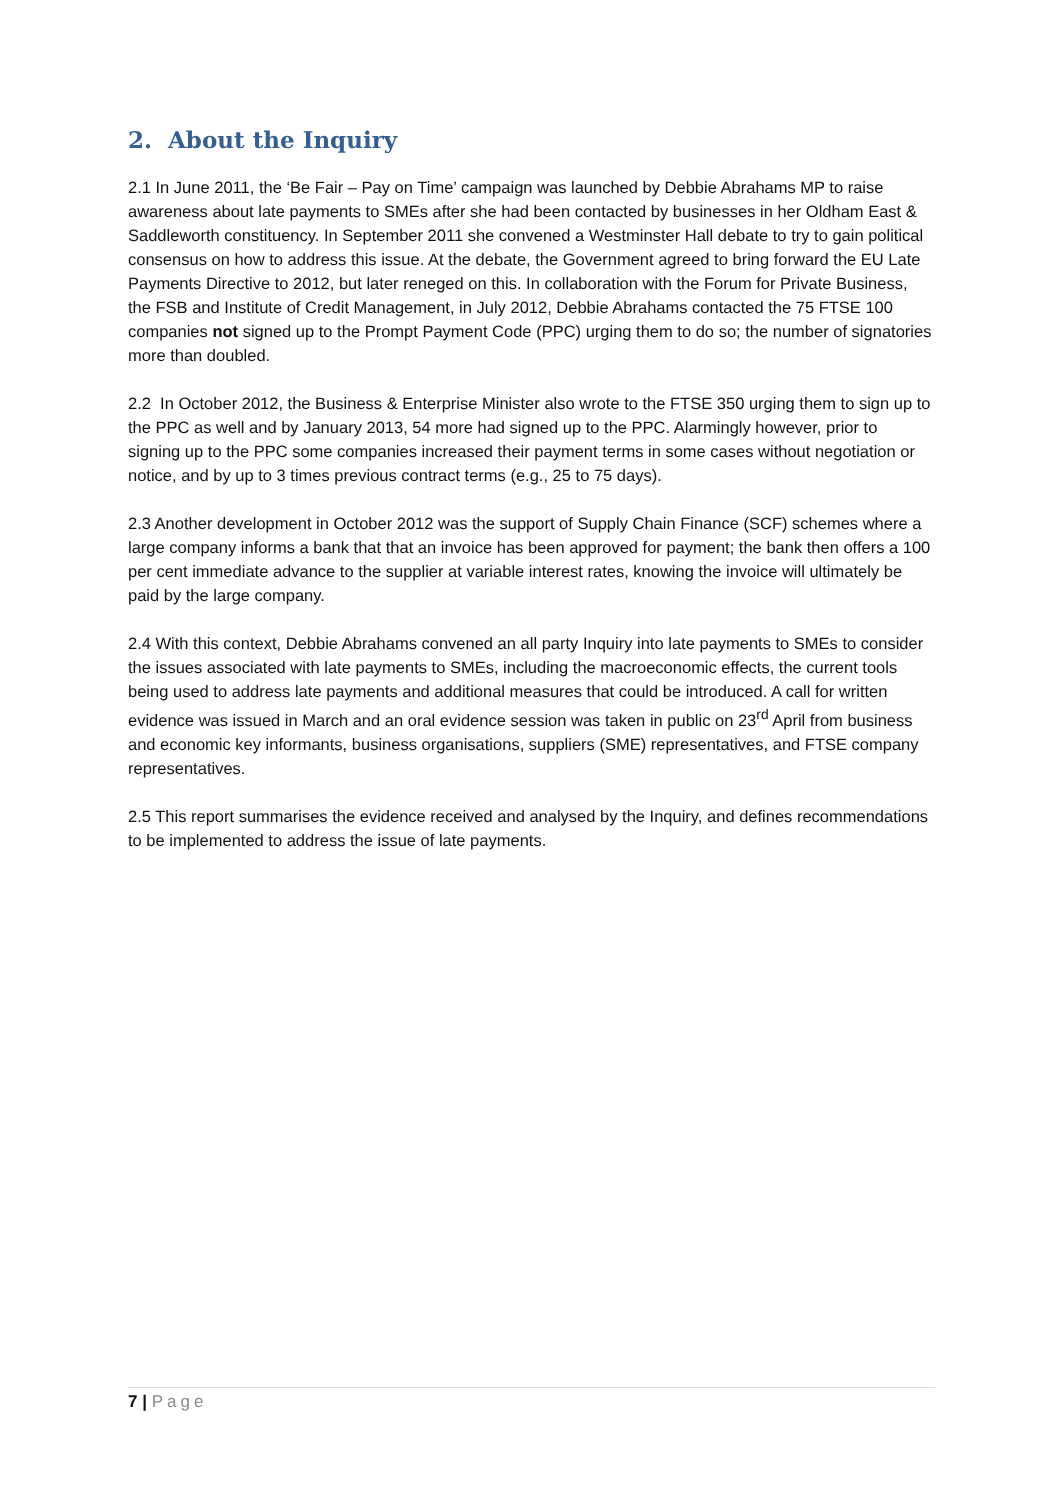2. About the Inquiry
2.1 In June 2011, the ‘Be Fair – Pay on Time’ campaign was launched by Debbie Abrahams MP to raise awareness about late payments to SMEs after she had been contacted by businesses in her Oldham East & Saddleworth constituency. In September 2011 she convened a Westminster Hall debate to try to gain political consensus on how to address this issue. At the debate, the Government agreed to bring forward the EU Late Payments Directive to 2012, but later reneged on this. In collaboration with the Forum for Private Business, the FSB and Institute of Credit Management, in July 2012, Debbie Abrahams contacted the 75 FTSE 100 companies not signed up to the Prompt Payment Code (PPC) urging them to do so; the number of signatories more than doubled.
2.2 In October 2012, the Business & Enterprise Minister also wrote to the FTSE 350 urging them to sign up to the PPC as well and by January 2013, 54 more had signed up to the PPC. Alarmingly however, prior to signing up to the PPC some companies increased their payment terms in some cases without negotiation or notice, and by up to 3 times previous contract terms (e.g., 25 to 75 days).
2.3 Another development in October 2012 was the support of Supply Chain Finance (SCF) schemes where a large company informs a bank that that an invoice has been approved for payment; the bank then offers a 100 per cent immediate advance to the supplier at variable interest rates, knowing the invoice will ultimately be paid by the large company.
2.4 With this context, Debbie Abrahams convened an all party Inquiry into late payments to SMEs to consider the issues associated with late payments to SMEs, including the macroeconomic effects, the current tools being used to address late payments and additional measures that could be introduced. A call for written evidence was issued in March and an oral evidence session was taken in public on 23<sup>rd</sup> April from business and economic key informants, business organisations, suppliers (SME) representatives, and FTSE company representatives.
2.5 This report summarises the evidence received and analysed by the Inquiry, and defines recommendations to be implemented to address the issue of late payments.
7 | Page